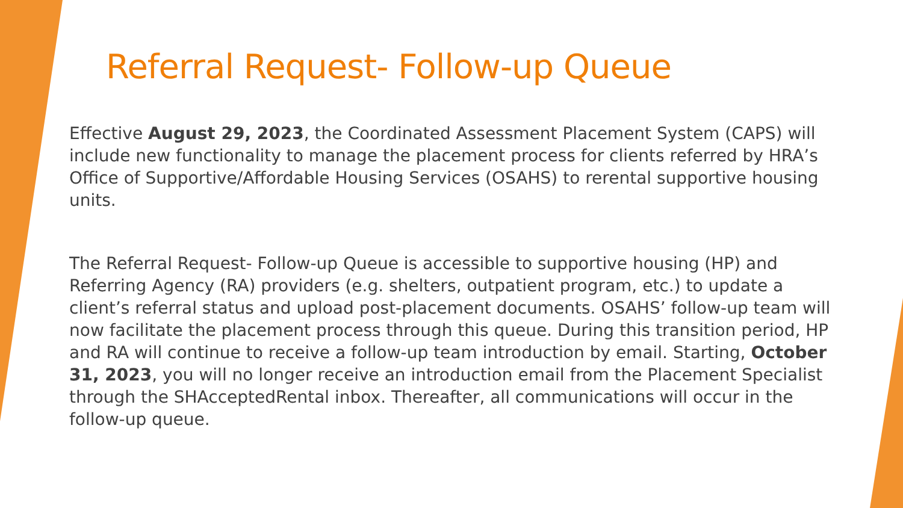Referral Request- Follow-up Queue
Effective August 29, 2023, the Coordinated Assessment Placement System (CAPS) will include new functionality to manage the placement process for clients referred by HRA’s Office of Supportive/Affordable Housing Services (OSAHS) to rerental supportive housing units.
The Referral Request- Follow-up Queue is accessible to supportive housing (HP) and Referring Agency (RA) providers (e.g. shelters, outpatient program, etc.) to update a client’s referral status and upload post-placement documents. OSAHS’ follow-up team will now facilitate the placement process through this queue. During this transition period, HP and RA will continue to receive a follow-up team introduction by email. Starting, October 31, 2023, you will no longer receive an introduction email from the Placement Specialist through the SHAcceptedRental inbox. Thereafter, all communications will occur in the follow-up queue.